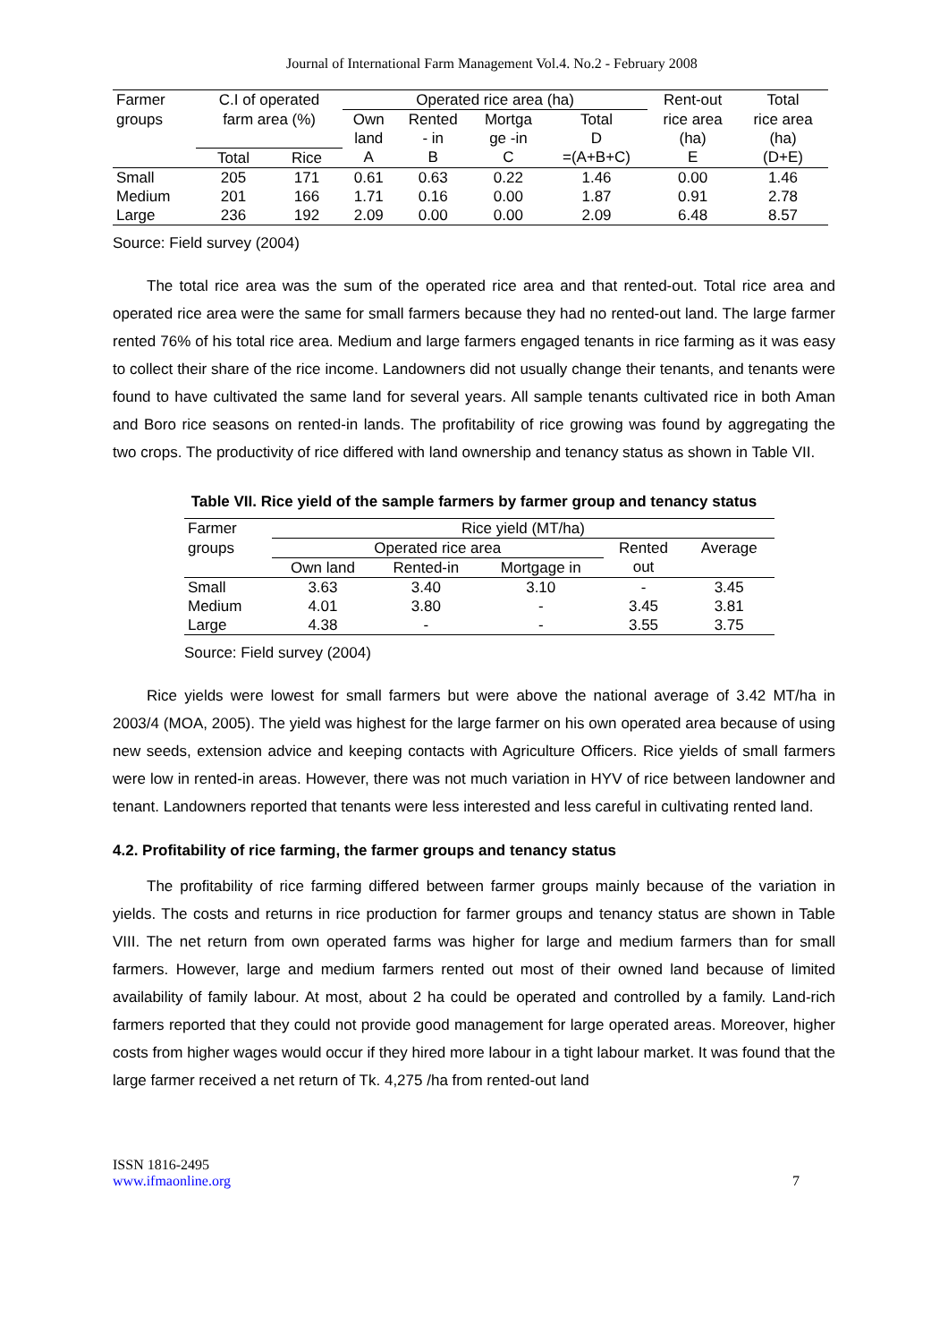Journal of International Farm Management Vol.4. No.2 - February 2008
| Farmer | C.I of operated | | Operated rice area (ha) | | | | Rent-out | Total |
| groups | farm area (%) | | Own | Rented | Mortga | Total | rice area | rice area |
| | | | land | - in | ge -in | D | (ha) | (ha) |
| | Total | Rice | A | B | C | =(A+B+C) | E | (D+E) |
| Small | 205 | 171 | 0.61 | 0.63 | 0.22 | 1.46 | 0.00 | 1.46 |
| Medium | 201 | 166 | 1.71 | 0.16 | 0.00 | 1.87 | 0.91 | 2.78 |
| Large | 236 | 192 | 2.09 | 0.00 | 0.00 | 2.09 | 6.48 | 8.57 |
Source: Field survey (2004)
The total rice area was the sum of the operated rice area and that rented-out. Total rice area and operated rice area were the same for small farmers because they had no rented-out land. The large farmer rented 76% of his total rice area. Medium and large farmers engaged tenants in rice farming as it was easy to collect their share of the rice income. Landowners did not usually change their tenants, and tenants were found to have cultivated the same land for several years. All sample tenants cultivated rice in both Aman and Boro rice seasons on rented-in lands. The profitability of rice growing was found by aggregating the two crops. The productivity of rice differed with land ownership and tenancy status as shown in Table VII.
Table VII. Rice yield of the sample farmers by farmer group and tenancy status
| Farmer | Rice yield (MT/ha) | | | | |
| groups | Operated rice area | | | Rented | Average |
| | Own land | Rented-in | Mortgage in | out | |
| Small | 3.63 | 3.40 | 3.10 | - | 3.45 |
| Medium | 4.01 | 3.80 | - | 3.45 | 3.81 |
| Large | 4.38 | - | - | 3.55 | 3.75 |
Source: Field survey (2004)
Rice yields were lowest for small farmers but were above the national average of 3.42 MT/ha in 2003/4 (MOA, 2005). The yield was highest for the large farmer on his own operated area because of using new seeds, extension advice and keeping contacts with Agriculture Officers. Rice yields of small farmers were low in rented-in areas. However, there was not much variation in HYV of rice between landowner and tenant. Landowners reported that tenants were less interested and less careful in cultivating rented land.
4.2. Profitability of rice farming, the farmer groups and tenancy status
The profitability of rice farming differed between farmer groups mainly because of the variation in yields. The costs and returns in rice production for farmer groups and tenancy status are shown in Table VIII. The net return from own operated farms was higher for large and medium farmers than for small farmers. However, large and medium farmers rented out most of their owned land because of limited availability of family labour. At most, about 2 ha could be operated and controlled by a family. Land-rich farmers reported that they could not provide good management for large operated areas. Moreover, higher costs from higher wages would occur if they hired more labour in a tight labour market. It was found that the large farmer received a net return of Tk. 4,275 /ha from rented-out land
ISSN 1816-2495
www.ifmaonline.org
7